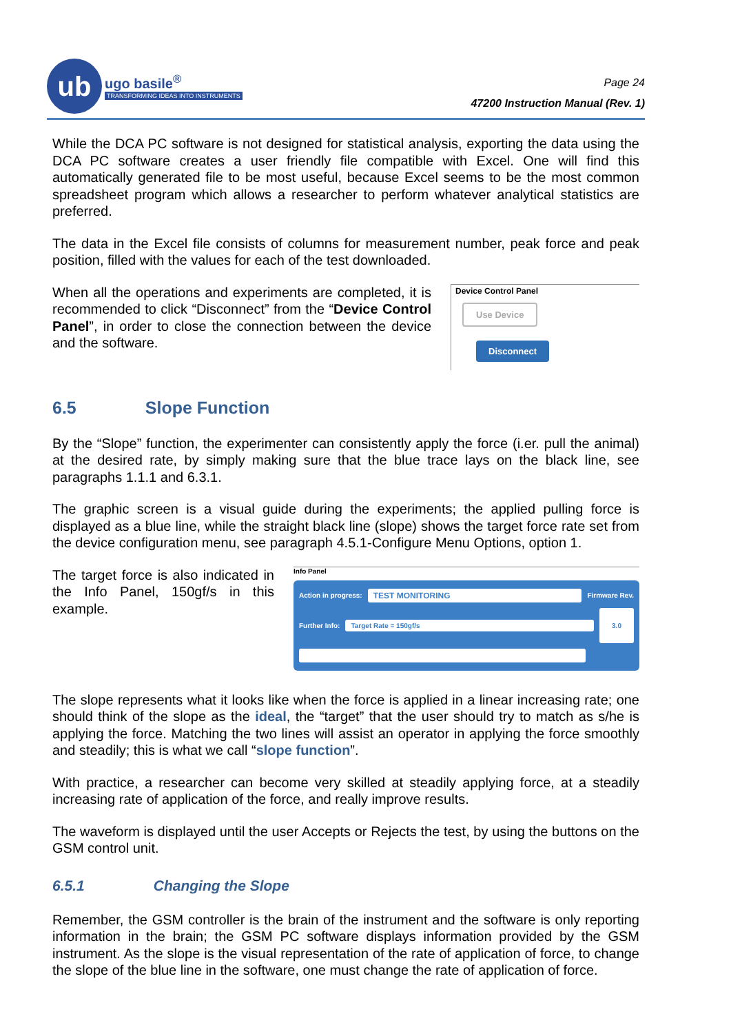ub
ugo basile<sup>®</sup>
TRANSFORMING IDEAS INTO INSTRUMENTS
Page 24
47200 Instruction Manual (Rev. 1)
While the DCA PC software is not designed for statistical analysis, exporting the data using the DCA PC software creates a user friendly file compatible with Excel. One will find this automatically generated file to be most useful, because Excel seems to be the most common spreadsheet program which allows a researcher to perform whatever analytical statistics are preferred.
The data in the Excel file consists of columns for measurement number, peak force and peak position, filled with the values for each of the test downloaded.
When all the operations and experiments are completed, it is recommended to click “Disconnect” from the “Device Control Panel”, in order to close the connection between the device and the software.
Device Control Panel
Use Device Disconnect
6.5 Slope Function
By the “Slope” function, the experimenter can consistently apply the force (i.er. pull the animal) at the desired rate, by simply making sure that the blue trace lays on the black line, see paragraphs 1.1.1 and 6.3.1.
The graphic screen is a visual guide during the experiments; the applied pulling force is displayed as a blue line, while the straight black line (slope) shows the target force rate set from the device configuration menu, see paragraph 4.5.1-Configure Menu Options, option 1.
The target force is also indicated in the Info Panel, 150gf/s in this example.
Info Panel
Action in progress:
TEST MONITORING
Firmware Rev.
Further Info:
Target Rate = 150gf/s
3.0
The slope represents what it looks like when the force is applied in a linear increasing rate; one should think of the slope as the ideal, the “target” that the user should try to match as s/he is applying the force. Matching the two lines will assist an operator in applying the force smoothly and steadily; this is what we call “slope function”.
With practice, a researcher can become very skilled at steadily applying force, at a steadily increasing rate of application of the force, and really improve results.
The waveform is displayed until the user Accepts or Rejects the test, by using the buttons on the GSM control unit.
6.5.1 Changing the Slope
Remember, the GSM controller is the brain of the instrument and the software is only reporting information in the brain; the GSM PC software displays information provided by the GSM instrument. As the slope is the visual representation of the rate of application of force, to change the slope of the blue line in the software, one must change the rate of application of force.